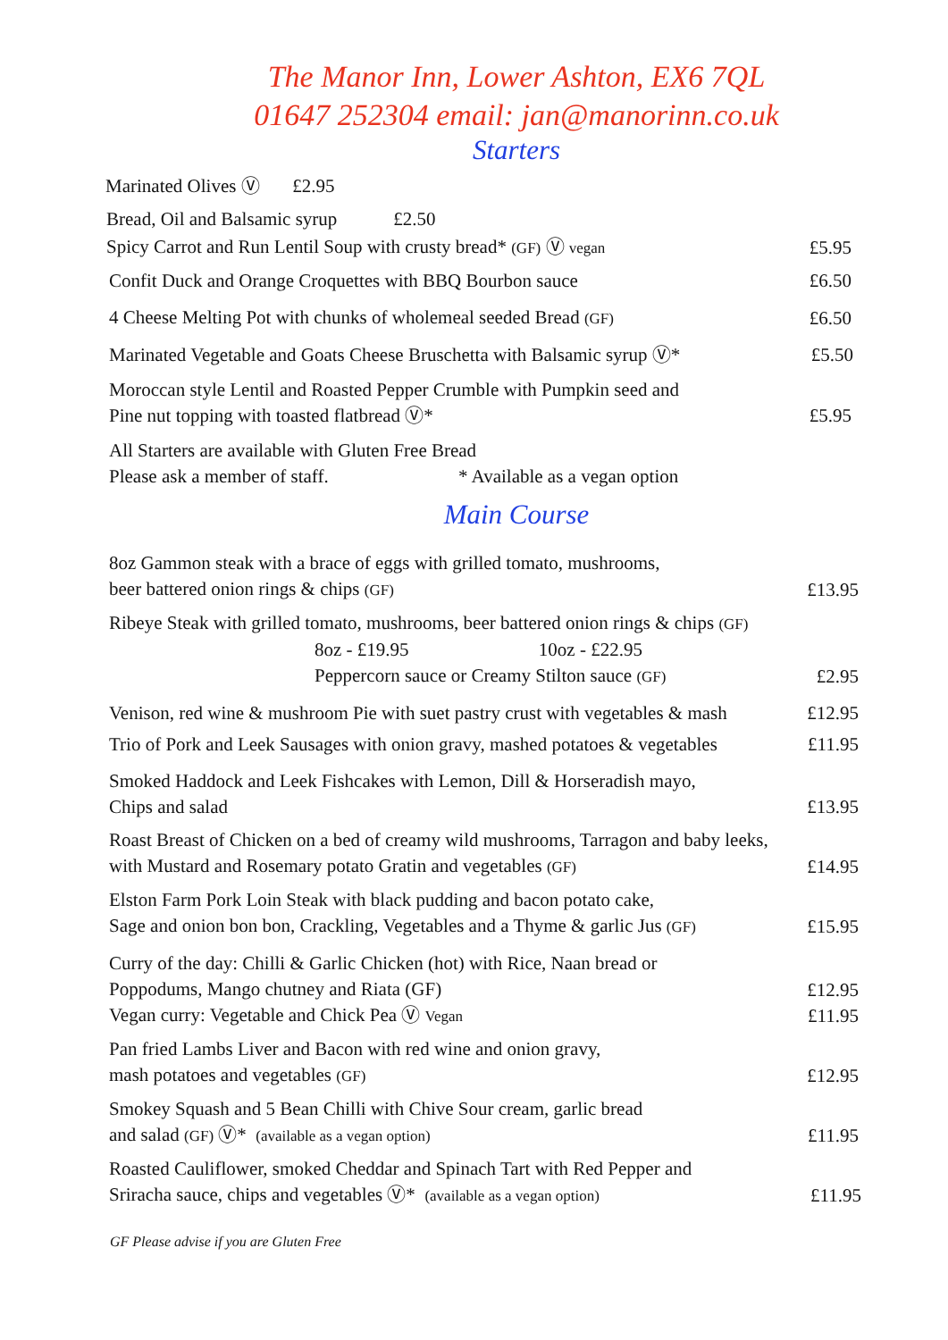The Manor Inn, Lower Ashton, EX6 7QL
01647 252304 email: jan@manorinn.co.uk
Starters
Marinated Olives Ⓥ £2.95
Bread, Oil and Balsamic syrup £2.50
Spicy Carrot and Run Lentil Soup with crusty bread* (GF) Ⓥ vegan £5.95
Confit Duck and Orange Croquettes with BBQ Bourbon sauce £6.50
4 Cheese Melting Pot with chunks of wholemeal seeded Bread (GF) £6.50
Marinated Vegetable and Goats Cheese Bruschetta with Balsamic syrup Ⓥ* £5.50
Moroccan style Lentil and Roasted Pepper Crumble with Pumpkin seed and
Pine nut topping with toasted flatbread Ⓥ* £5.95
All Starters are available with Gluten Free Bread
Please ask a member of staff. * Available as a vegan option
Main Course
8oz Gammon steak with a brace of eggs with grilled tomato, mushrooms,
beer battered onion rings & chips (GF) £13.95
Ribeye Steak with grilled tomato, mushrooms, beer battered onion rings & chips (GF)
8oz - £19.95 10oz - £22.95
Peppercorn sauce or Creamy Stilton sauce (GF) £2.95
Venison, red wine & mushroom Pie with suet pastry crust with vegetables & mash £12.95
Trio of Pork and Leek Sausages with onion gravy, mashed potatoes & vegetables £11.95
Smoked Haddock and Leek Fishcakes with Lemon, Dill & Horseradish mayo,
Chips and salad £13.95
Roast Breast of Chicken on a bed of creamy wild mushrooms, Tarragon and baby leeks,
with Mustard and Rosemary potato Gratin and vegetables (GF) £14.95
Elston Farm Pork Loin Steak with black pudding and bacon potato cake,
Sage and onion bon bon, Crackling, Vegetables and a Thyme & garlic Jus (GF) £15.95
Curry of the day: Chilli & Garlic Chicken (hot) with Rice, Naan bread or
Poppodums, Mango chutney and Riata (GF)
Vegan curry: Vegetable and Chick Pea Ⓥ Vegan £12.95
£11.95
Pan fried Lambs Liver and Bacon with red wine and onion gravy,
mash potatoes and vegetables (GF) £12.95
Smokey Squash and 5 Bean Chilli with Chive Sour cream, garlic bread
and salad (GF) Ⓥ* (available as a vegan option) £11.95
Roasted Cauliflower, smoked Cheddar and Spinach Tart with Red Pepper and
Sriracha sauce, chips and vegetables Ⓥ* (available as a vegan option) £11.95
GF Please advise if you are Gluten Free